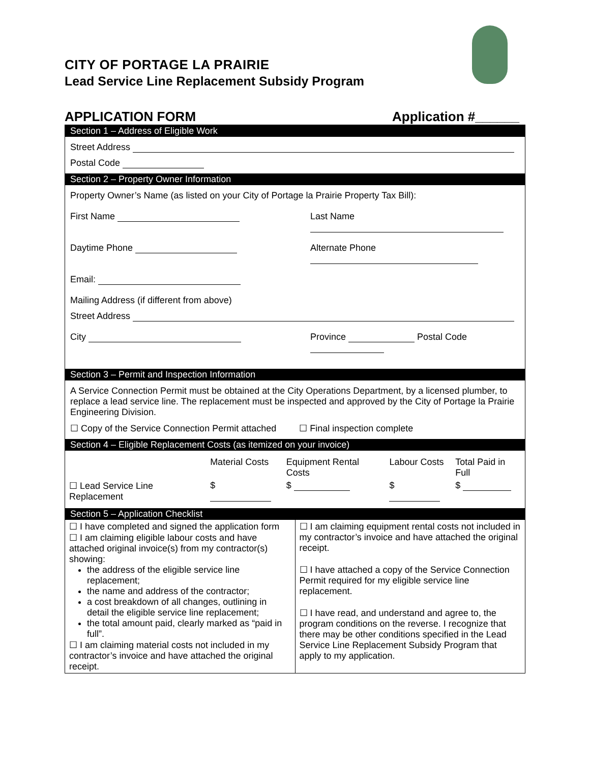CITY OF PORTAGE LA PRAIRIE
Lead Service Line Replacement Subsidy Program
APPLICATION FORM Application #______
Section 1 – Address of Eligible Work
Street Address
Postal Code
Section 2 – Property Owner Information
Property Owner’s Name (as listed on your City of Portage la Prairie Property Tax Bill):
First Name Last Name
Daytime Phone Alternate Phone
Email:
Mailing Address (if different from above)
Street Address
City Province Postal Code
Section 3 – Permit and Inspection Information
A Service Connection Permit must be obtained at the City Operations Department, by a licensed plumber, to replace a lead service line. The replacement must be inspected and approved by the City of Portage la Prairie Engineering Division.
☐ Copy of the Service Connection Permit attached ☐ Final inspection complete
Section 4 – Eligible Replacement Costs (as itemized on your invoice)
| | Material Costs | Equipment Rental Costs | Labour Costs | Total Paid in Full |
| ☐ Lead Service Line Replacement | $ | $ | $ | $ |
Section 5 – Application Checklist
| ☐ I have completed and signed the application form ☐ I am claiming eligible labour costs and have attached original invoice(s) from my contractor(s) showing: the address of the eligible service line replacement; the name and address of the contractor; a cost breakdown of all changes, outlining in detail the eligible service line replacement; the total amount paid, clearly marked as “paid in full”. ☐ I am claiming material costs not included in my contractor’s invoice and have attached the original receipt. | ☐ I am claiming equipment rental costs not included in my contractor’s invoice and have attached the original receipt. ☐ I have attached a copy of the Service Connection Permit required for my eligible service line replacement. ☐ I have read, and understand and agree to, the program conditions on the reverse. I recognize that there may be other conditions specified in the Lead Service Line Replacement Subsidy Program that apply to my application. |